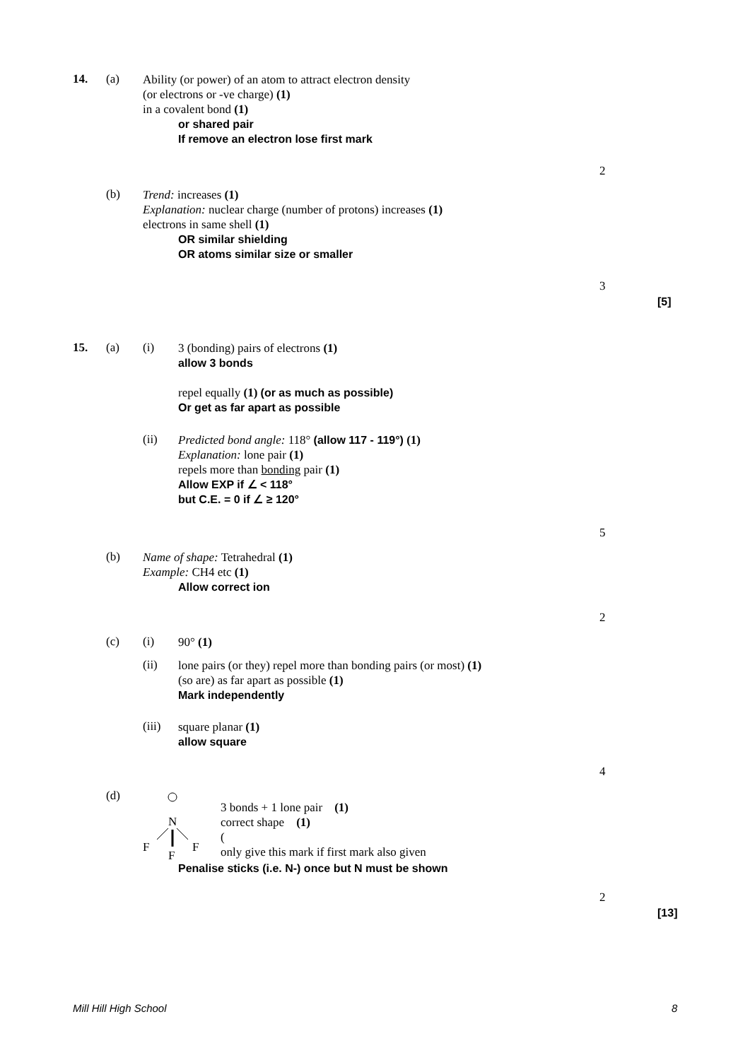14. (a)
Ability (or power) of an atom to attract electron density
(or electrons or -ve charge) (1)
in a covalent bond (1)
or shared pair
If remove an electron lose first mark
2
(b)
Trend: increases (1)
Explanation: nuclear charge (number of protons) increases (1)
electrons in same shell (1)
OR similar shielding
OR atoms similar size or smaller
3
[5]
15. (a) (i)
3 (bonding) pairs of electrons (1)
allow 3 bonds
repel equally (1) (or as much as possible)
Or get as far apart as possible
(ii)
Predicted bond angle: 118° (allow 117 - 119°) (1)
Explanation: lone pair (1)
repels more than bonding pair (1)
Allow EXP if ∠ < 118°
but C.E. = 0 if ∠ ≥ 120°
5
(b)
Name of shape: Tetrahedral (1)
Example: CH4 etc (1)
Allow correct ion
2
(c) (i)
90° (1)
(ii)
lone pairs (or they) repel more than bonding pairs (or most) (1)
(so are) as far apart as possible (1)
Mark independently
(iii)
square planar (1)
allow square
4
(d)
N
F
F
F
3 bonds + 1 lone pair (1)
correct shape (1)
(
only give this mark if first mark also given
Penalise sticks (i.e. N-) once but N must be shown
2
[13]
Mill Hill High School 8